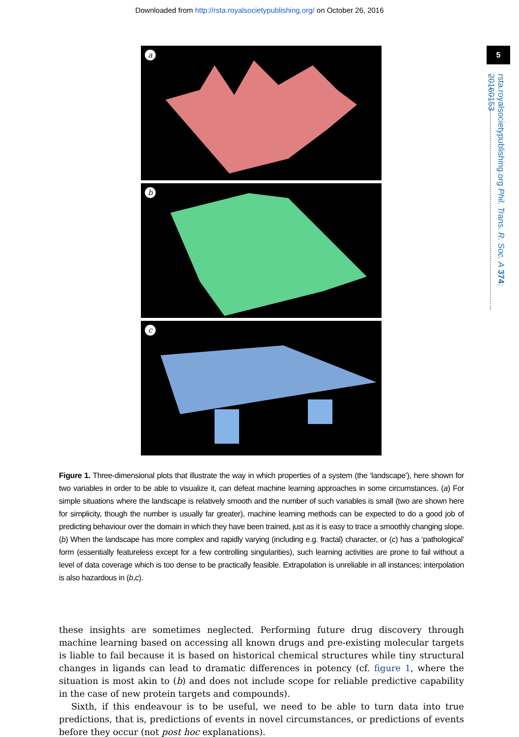Downloaded from http://rsta.royalsocietypublishing.org/ on October 26, 2016
5
rsta.royalsocietypublishing.org Phil. Trans. R. Soc. A 374: 20160153
a
b
c
Figure 1. Three-dimensional plots that illustrate the way in which properties of a system (the ‘landscape’), here shown for two variables in order to be able to visualize it, can defeat machine learning approaches in some circumstances. (a) For simple situations where the landscape is relatively smooth and the number of such variables is small (two are shown here for simplicity, though the number is usually far greater), machine learning methods can be expected to do a good job of predicting behaviour over the domain in which they have been trained, just as it is easy to trace a smoothly changing slope. (b) When the landscape has more complex and rapidly varying (including e.g. fractal) character, or (c) has a ‘pathological’ form (essentially featureless except for a few controlling singularities), such learning activities are prone to fail without a level of data coverage which is too dense to be practically feasible. Extrapolation is unreliable in all instances; interpolation is also hazardous in (b,c).
these insights are sometimes neglected. Performing future drug discovery through machine learning based on accessing all known drugs and pre-existing molecular targets is liable to fail because it is based on historical chemical structures while tiny structural changes in ligands can lead to dramatic differences in potency (cf. figure 1, where the situation is most akin to (b) and does not include scope for reliable predictive capability in the case of new protein targets and compounds).
Sixth, if this endeavour is to be useful, we need to be able to turn data into true predictions, that is, predictions of events in novel circumstances, or predictions of events before they occur (not post hoc explanations).